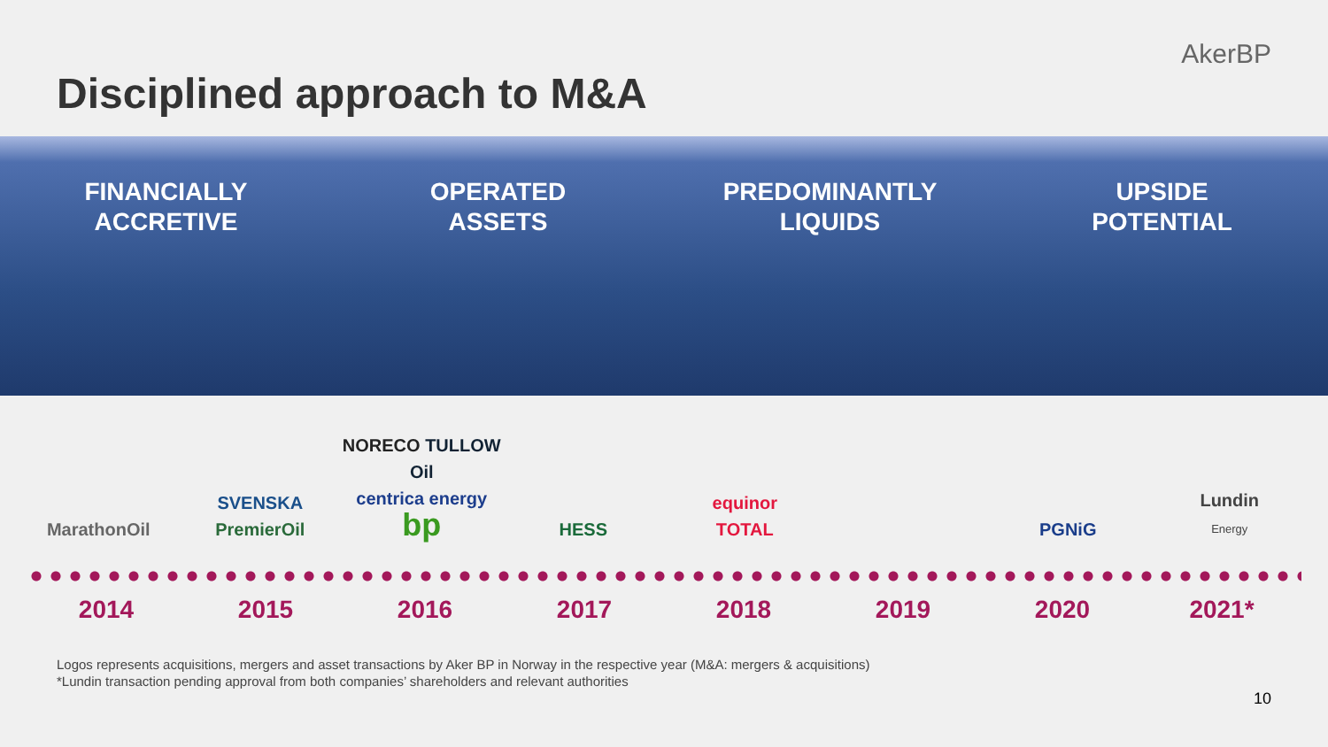AkerBP
Disciplined approach to M&A
FINANCIALLY
ACCRETIVE
OPERATED
ASSETS
PREDOMINANTLY
LIQUIDS
UPSIDE
POTENTIAL
MarathonOil
SVENSKA
PremierOil
NORECO TULLOW Oil
centrica energy
bp
HESS
equinor
TOTAL
PGNiG
Lundin
Energy
2014 2015 2016 2017 2018 2019 2020 2021*
Logos represents acquisitions, mergers and asset transactions by Aker BP in Norway in the respective year (M&A: mergers & acquisitions)
*Lundin transaction pending approval from both companies’ shareholders and relevant authorities
10